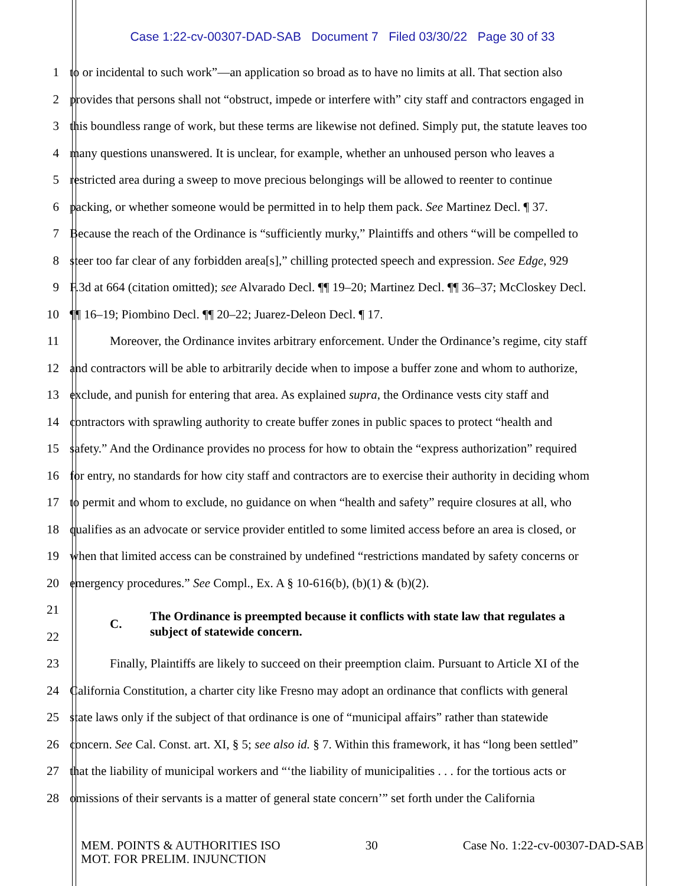Case 1:22-cv-00307-DAD-SAB Document 7 Filed 03/30/22 Page 30 of 33
1 to or incidental to such work”—an application so broad as to have no limits at all. That section also
2 provides that persons shall not “obstruct, impede or interfere with” city staff and contractors engaged in
3 this boundless range of work, but these terms are likewise not defined. Simply put, the statute leaves too
4 many questions unanswered. It is unclear, for example, whether an unhoused person who leaves a
5 restricted area during a sweep to move precious belongings will be allowed to reenter to continue
6 packing, or whether someone would be permitted in to help them pack. See Martinez Decl. ¶ 37.
7 Because the reach of the Ordinance is “sufficiently murky,” Plaintiffs and others “will be compelled to
8 steer too far clear of any forbidden area[s],” chilling protected speech and expression. See Edge, 929
9 F.3d at 664 (citation omitted); see Alvarado Decl. ¶¶ 19–20; Martinez Decl. ¶¶ 36–37; McCloskey Decl.
10 ¶¶ 16–19; Piombino Decl. ¶¶ 20–22; Juarez-Deleon Decl. ¶ 17.
11 Moreover, the Ordinance invites arbitrary enforcement. Under the Ordinance’s regime, city staff
12 and contractors will be able to arbitrarily decide when to impose a buffer zone and whom to authorize,
13 exclude, and punish for entering that area. As explained supra, the Ordinance vests city staff and
14 contractors with sprawling authority to create buffer zones in public spaces to protect “health and
15 safety.” And the Ordinance provides no process for how to obtain the “express authorization” required
16 for entry, no standards for how city staff and contractors are to exercise their authority in deciding whom
17 to permit and whom to exclude, no guidance on when “health and safety” require closures at all, who
18 qualifies as an advocate or service provider entitled to some limited access before an area is closed, or
19 when that limited access can be constrained by undefined “restrictions mandated by safety concerns or
20 emergency procedures.” See Compl., Ex. A § 10-616(b), (b)(1) & (b)(2).
21
22
C. The Ordinance is preempted because it conflicts with state law that regulates a
subject of statewide concern.
23 Finally, Plaintiffs are likely to succeed on their preemption claim. Pursuant to Article XI of the
24 California Constitution, a charter city like Fresno may adopt an ordinance that conflicts with general
25 state laws only if the subject of that ordinance is one of “municipal affairs” rather than statewide
26 concern. See Cal. Const. art. XI, § 5; see also id. § 7. Within this framework, it has “long been settled”
27 that the liability of municipal workers and “‘the liability of municipalities . . . for the tortious acts or
28 omissions of their servants is a matter of general state concern’” set forth under the California
MEM. POINTS & AUTHORITIES ISO
MOT. FOR PRELIM. INJUNCTION
30 Case No. 1:22-cv-00307-DAD-SAB